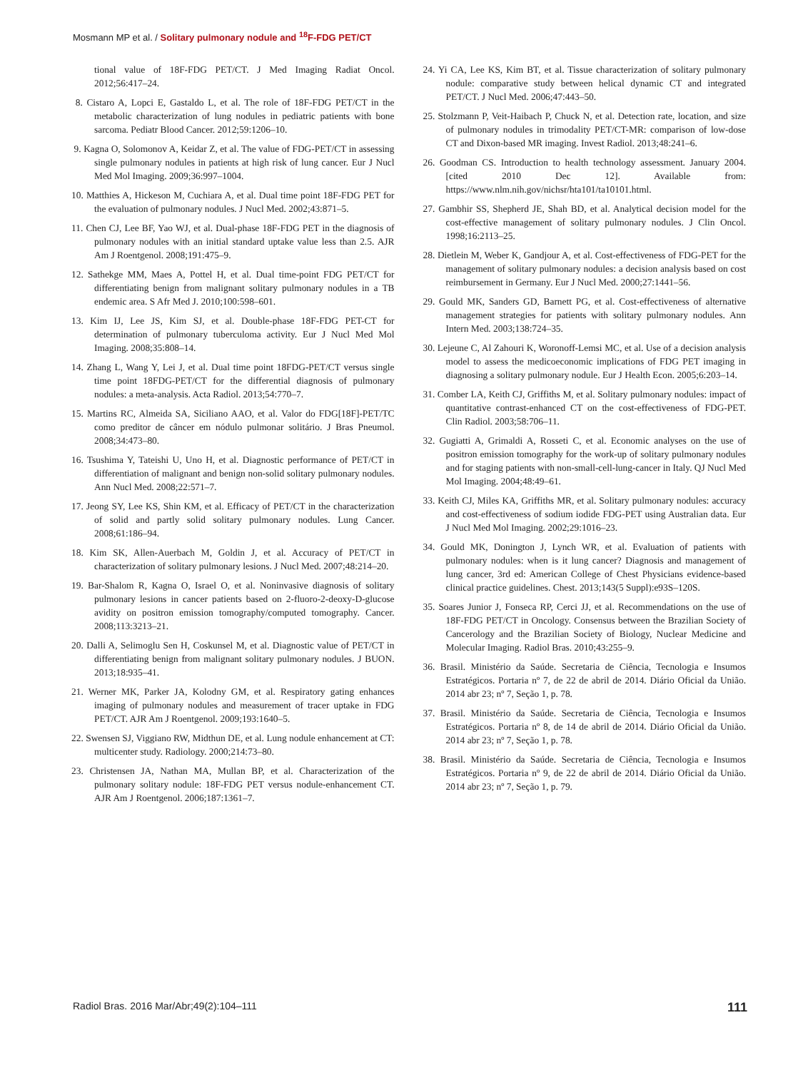Mosmann MP et al. / Solitary pulmonary nodule and <sup>18</sup>F-FDG PET/CT
tional value of 18F-FDG PET/CT. J Med Imaging Radiat Oncol. 2012;56:417–24.
8. Cistaro A, Lopci E, Gastaldo L, et al. The role of 18F-FDG PET/CT in the metabolic characterization of lung nodules in pediatric patients with bone sarcoma. Pediatr Blood Cancer. 2012;59:1206–10.
9. Kagna O, Solomonov A, Keidar Z, et al. The value of FDG-PET/CT in assessing single pulmonary nodules in patients at high risk of lung cancer. Eur J Nucl Med Mol Imaging. 2009;36:997–1004.
10. Matthies A, Hickeson M, Cuchiara A, et al. Dual time point 18F-FDG PET for the evaluation of pulmonary nodules. J Nucl Med. 2002;43:871–5.
11. Chen CJ, Lee BF, Yao WJ, et al. Dual-phase 18F-FDG PET in the diagnosis of pulmonary nodules with an initial standard uptake value less than 2.5. AJR Am J Roentgenol. 2008;191:475–9.
12. Sathekge MM, Maes A, Pottel H, et al. Dual time-point FDG PET/CT for differentiating benign from malignant solitary pulmonary nodules in a TB endemic area. S Afr Med J. 2010;100:598–601.
13. Kim IJ, Lee JS, Kim SJ, et al. Double-phase 18F-FDG PET-CT for determination of pulmonary tuberculoma activity. Eur J Nucl Med Mol Imaging. 2008;35:808–14.
14. Zhang L, Wang Y, Lei J, et al. Dual time point 18FDG-PET/CT versus single time point 18FDG-PET/CT for the differential diagnosis of pulmonary nodules: a meta-analysis. Acta Radiol. 2013;54:770–7.
15. Martins RC, Almeida SA, Siciliano AAO, et al. Valor do FDG[18F]-PET/TC como preditor de câncer em nódulo pulmonar solitário. J Bras Pneumol. 2008;34:473–80.
16. Tsushima Y, Tateishi U, Uno H, et al. Diagnostic performance of PET/CT in differentiation of malignant and benign non-solid solitary pulmonary nodules. Ann Nucl Med. 2008;22:571–7.
17. Jeong SY, Lee KS, Shin KM, et al. Efficacy of PET/CT in the characterization of solid and partly solid solitary pulmonary nodules. Lung Cancer. 2008;61:186–94.
18. Kim SK, Allen-Auerbach M, Goldin J, et al. Accuracy of PET/CT in characterization of solitary pulmonary lesions. J Nucl Med. 2007;48:214–20.
19. Bar-Shalom R, Kagna O, Israel O, et al. Noninvasive diagnosis of solitary pulmonary lesions in cancer patients based on 2-fluoro-2-deoxy-D-glucose avidity on positron emission tomography/computed tomography. Cancer. 2008;113:3213–21.
20. Dalli A, Selimoglu Sen H, Coskunsel M, et al. Diagnostic value of PET/CT in differentiating benign from malignant solitary pulmonary nodules. J BUON. 2013;18:935–41.
21. Werner MK, Parker JA, Kolodny GM, et al. Respiratory gating enhances imaging of pulmonary nodules and measurement of tracer uptake in FDG PET/CT. AJR Am J Roentgenol. 2009;193:1640–5.
22. Swensen SJ, Viggiano RW, Midthun DE, et al. Lung nodule enhancement at CT: multicenter study. Radiology. 2000;214:73–80.
23. Christensen JA, Nathan MA, Mullan BP, et al. Characterization of the pulmonary solitary nodule: 18F-FDG PET versus nodule-enhancement CT. AJR Am J Roentgenol. 2006;187:1361–7.
24. Yi CA, Lee KS, Kim BT, et al. Tissue characterization of solitary pulmonary nodule: comparative study between helical dynamic CT and integrated PET/CT. J Nucl Med. 2006;47:443–50.
25. Stolzmann P, Veit-Haibach P, Chuck N, et al. Detection rate, location, and size of pulmonary nodules in trimodality PET/CT-MR: comparison of low-dose CT and Dixon-based MR imaging. Invest Radiol. 2013;48:241–6.
26. Goodman CS. Introduction to health technology assessment. January 2004. [cited 2010 Dec 12]. Available from: https://www.nlm.nih.gov/nichsr/hta101/ta10101.html.
27. Gambhir SS, Shepherd JE, Shah BD, et al. Analytical decision model for the cost-effective management of solitary pulmonary nodules. J Clin Oncol. 1998;16:2113–25.
28. Dietlein M, Weber K, Gandjour A, et al. Cost-effectiveness of FDG-PET for the management of solitary pulmonary nodules: a decision analysis based on cost reimbursement in Germany. Eur J Nucl Med. 2000;27:1441–56.
29. Gould MK, Sanders GD, Barnett PG, et al. Cost-effectiveness of alternative management strategies for patients with solitary pulmonary nodules. Ann Intern Med. 2003;138:724–35.
30. Lejeune C, Al Zahouri K, Woronoff-Lemsi MC, et al. Use of a decision analysis model to assess the medicoeconomic implications of FDG PET imaging in diagnosing a solitary pulmonary nodule. Eur J Health Econ. 2005;6:203–14.
31. Comber LA, Keith CJ, Griffiths M, et al. Solitary pulmonary nodules: impact of quantitative contrast-enhanced CT on the cost-effectiveness of FDG-PET. Clin Radiol. 2003;58:706–11.
32. Gugiatti A, Grimaldi A, Rosseti C, et al. Economic analyses on the use of positron emission tomography for the work-up of solitary pulmonary nodules and for staging patients with non-small-cell-lung-cancer in Italy. QJ Nucl Med Mol Imaging. 2004;48:49–61.
33. Keith CJ, Miles KA, Griffiths MR, et al. Solitary pulmonary nodules: accuracy and cost-effectiveness of sodium iodide FDG-PET using Australian data. Eur J Nucl Med Mol Imaging. 2002;29:1016–23.
34. Gould MK, Donington J, Lynch WR, et al. Evaluation of patients with pulmonary nodules: when is it lung cancer? Diagnosis and management of lung cancer, 3rd ed: American College of Chest Physicians evidence-based clinical practice guidelines. Chest. 2013;143(5 Suppl):e93S–120S.
35. Soares Junior J, Fonseca RP, Cerci JJ, et al. Recommendations on the use of 18F-FDG PET/CT in Oncology. Consensus between the Brazilian Society of Cancerology and the Brazilian Society of Biology, Nuclear Medicine and Molecular Imaging. Radiol Bras. 2010;43:255–9.
36. Brasil. Ministério da Saúde. Secretaria de Ciência, Tecnologia e Insumos Estratégicos. Portaria nº 7, de 22 de abril de 2014. Diário Oficial da União. 2014 abr 23; nº 7, Seção 1, p. 78.
37. Brasil. Ministério da Saúde. Secretaria de Ciência, Tecnologia e Insumos Estratégicos. Portaria nº 8, de 14 de abril de 2014. Diário Oficial da União. 2014 abr 23; nº 7, Seção 1, p. 78.
38. Brasil. Ministério da Saúde. Secretaria de Ciência, Tecnologia e Insumos Estratégicos. Portaria nº 9, de 22 de abril de 2014. Diário Oficial da União. 2014 abr 23; nº 7, Seção 1, p. 79.
Radiol Bras. 2016 Mar/Abr;49(2):104–111 111